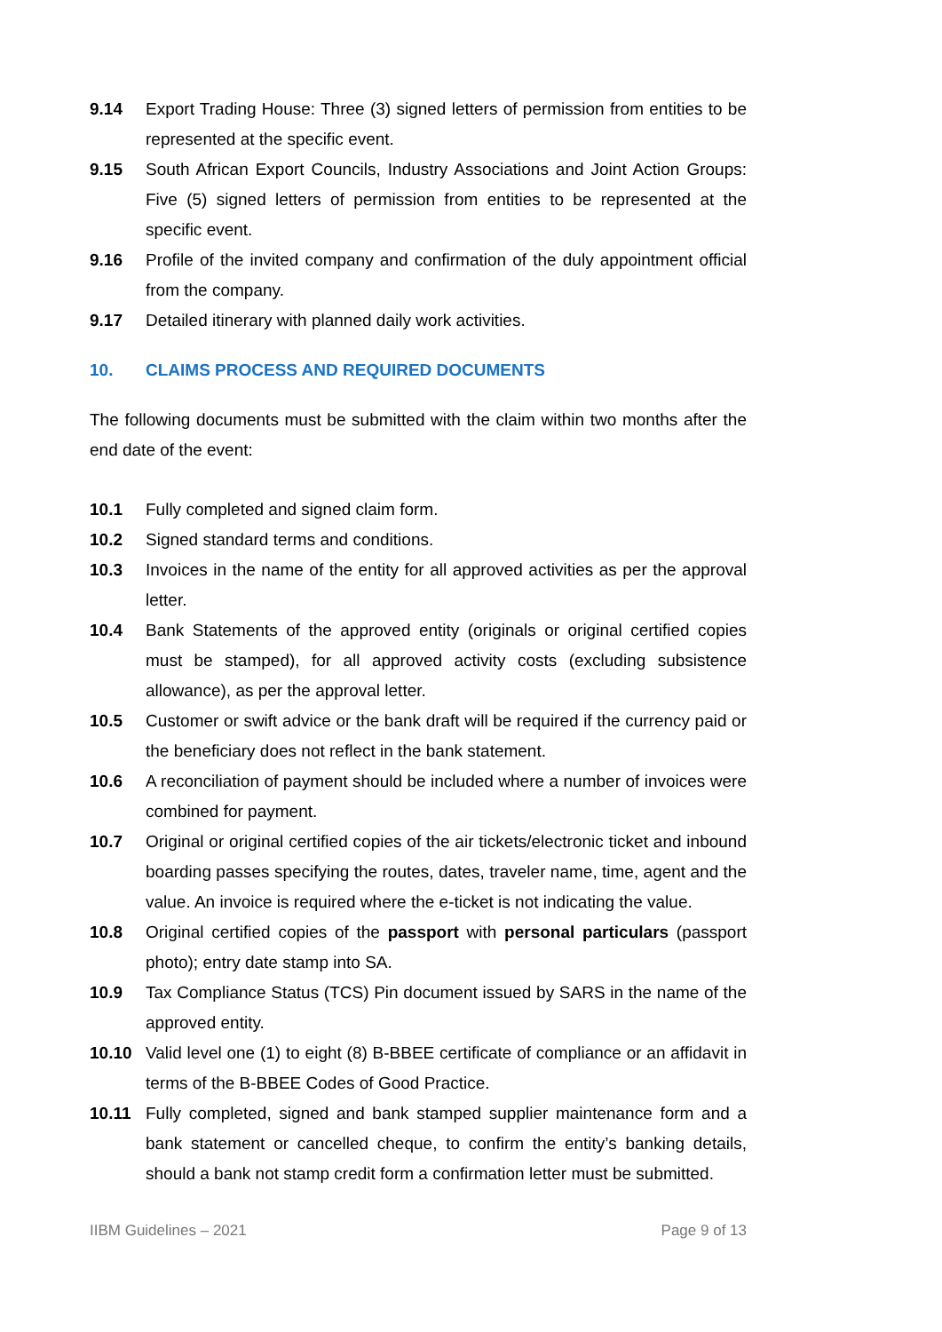9.14 Export Trading House: Three (3) signed letters of permission from entities to be represented at the specific event.
9.15 South African Export Councils, Industry Associations and Joint Action Groups: Five (5) signed letters of permission from entities to be represented at the specific event.
9.16 Profile of the invited company and confirmation of the duly appointment official from the company.
9.17 Detailed itinerary with planned daily work activities.
10. CLAIMS PROCESS AND REQUIRED DOCUMENTS
The following documents must be submitted with the claim within two months after the end date of the event:
10.1 Fully completed and signed claim form.
10.2 Signed standard terms and conditions.
10.3 Invoices in the name of the entity for all approved activities as per the approval letter.
10.4 Bank Statements of the approved entity (originals or original certified copies must be stamped), for all approved activity costs (excluding subsistence allowance), as per the approval letter.
10.5 Customer or swift advice or the bank draft will be required if the currency paid or the beneficiary does not reflect in the bank statement.
10.6 A reconciliation of payment should be included where a number of invoices were combined for payment.
10.7 Original or original certified copies of the air tickets/electronic ticket and inbound boarding passes specifying the routes, dates, traveler name, time, agent and the value. An invoice is required where the e-ticket is not indicating the value.
10.8 Original certified copies of the passport with personal particulars (passport photo); entry date stamp into SA.
10.9 Tax Compliance Status (TCS) Pin document issued by SARS in the name of the approved entity.
10.10 Valid level one (1) to eight (8) B-BBEE certificate of compliance or an affidavit in terms of the B-BBEE Codes of Good Practice.
10.11 Fully completed, signed and bank stamped supplier maintenance form and a bank statement or cancelled cheque, to confirm the entity’s banking details, should a bank not stamp credit form a confirmation letter must be submitted.
IIBM Guidelines – 2021 Page 9 of 13